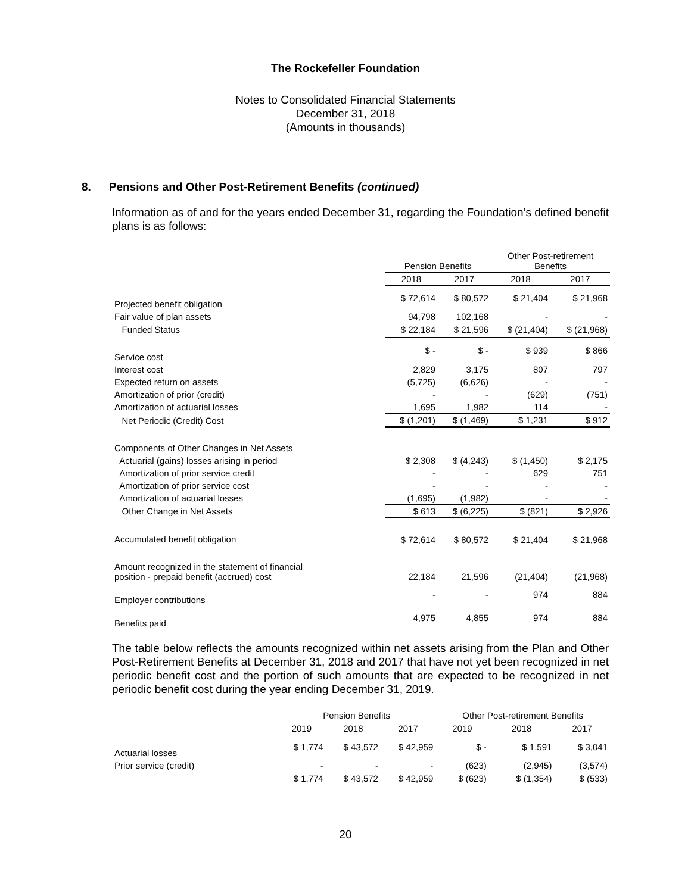The Rockefeller Foundation
Notes to Consolidated Financial Statements
December 31, 2018
(Amounts in thousands)
8. Pensions and Other Post-Retirement Benefits (continued)
Information as of and for the years ended December 31, regarding the Foundation’s defined benefit plans is as follows:
| | Pension Benefits | | Other Post-retirement Benefits | |
| --- | --- | --- | --- | --- |
| | 2018 | 2017 | 2018 | 2017 |
| Projected benefit obligation | $ 72,614 | $ 80,572 | $ 21,404 | $ 21,968 |
| Fair value of plan assets | 94,798 | 102,168 | - | - |
| Funded Status | $ 22,184 | $ 21,596 | $ (21,404) | $ (21,968) |
| Service cost | $ - | $ - | $ 939 | $ 866 |
| Interest cost | 2,829 | 3,175 | 807 | 797 |
| Expected return on assets | (5,725) | (6,626) | - | - |
| Amortization of prior (credit) | - | - | (629) | (751) |
| Amortization of actuarial losses | 1,695 | 1,982 | 114 | - |
| Net Periodic (Credit) Cost | $ (1,201) | $ (1,469) | $ 1,231 | $ 912 |
| Components of Other Changes in Net Assets | | | | |
| Actuarial (gains) losses arising in period | $ 2,308 | $ (4,243) | $ (1,450) | $ 2,175 |
| Amortization of prior service credit | - | - | 629 | 751 |
| Amortization of prior service cost | - | - | - | - |
| Amortization of actuarial losses | (1,695) | (1,982) | - | - |
| Other Change in Net Assets | $ 613 | $ (6,225) | $ (821) | $ 2,926 |
| Accumulated benefit obligation | $ 72,614 | $ 80,572 | $ 21,404 | $ 21,968 |
| Amount recognized in the statement of financial position - prepaid benefit (accrued) cost | 22,184 | 21,596 | (21,404) | (21,968) |
| Employer contributions | - | - | 974 | 884 |
| Benefits paid | 4,975 | 4,855 | 974 | 884 |
The table below reflects the amounts recognized within net assets arising from the Plan and Other Post-Retirement Benefits at December 31, 2018 and 2017 that have not yet been recognized in net periodic benefit cost and the portion of such amounts that are expected to be recognized in net periodic benefit cost during the year ending December 31, 2019.
| | Pension Benefits | | | Other Post-retirement Benefits | | |
| --- | --- | --- | --- | --- | --- | --- |
| | 2019 | 2018 | 2017 | 2019 | 2018 | 2017 |
| Actuarial losses | $ 1,774 | $ 43,572 | $ 42,959 | $ - | $ 1,591 | $ 3,041 |
| Prior service (credit) | - | - | - | (623) | (2,945) | (3,574) |
| | $ 1,774 | $ 43,572 | $ 42,959 | $ (623) | $ (1,354) | $ (533) |
20